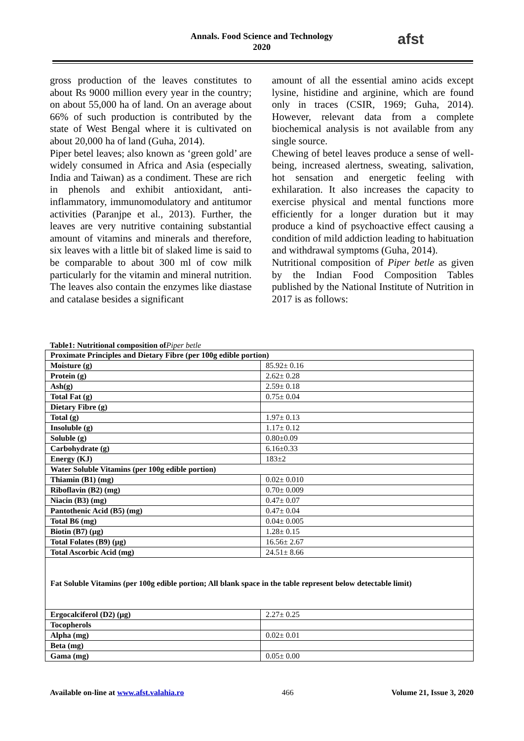Annals. Food Science and Technology
2020
afst
gross production of the leaves constitutes to about Rs 9000 million every year in the country; on about 55,000 ha of land. On an average about 66% of such production is contributed by the state of West Bengal where it is cultivated on about 20,000 ha of land (Guha, 2014).
Piper betel leaves; also known as ‘green gold’ are widely consumed in Africa and Asia (especially India and Taiwan) as a condiment. These are rich in phenols and exhibit antioxidant, anti-inflammatory, immunomodulatory and antitumor activities (Paranjpe et al., 2013). Further, the leaves are very nutritive containing substantial amount of vitamins and minerals and therefore, six leaves with a little bit of slaked lime is said to be comparable to about 300 ml of cow milk particularly for the vitamin and mineral nutrition. The leaves also contain the enzymes like diastase and catalase besides a significant
amount of all the essential amino acids except lysine, histidine and arginine, which are found only in traces (CSIR, 1969; Guha, 2014). However, relevant data from a complete biochemical analysis is not available from any single source.
Chewing of betel leaves produce a sense of well-being, increased alertness, sweating, salivation, hot sensation and energetic feeling with exhilaration. It also increases the capacity to exercise physical and mental functions more efficiently for a longer duration but it may produce a kind of psychoactive effect causing a condition of mild addiction leading to habituation and withdrawal symptoms (Guha, 2014).
Nutritional composition of Piper betle as given by the Indian Food Composition Tables published by the National Institute of Nutrition in 2017 is as follows:
Table1: Nutritional composition ofPiper betle
| Proximate Principles and Dietary Fibre (per 100g edible portion) | |
| Moisture (g) | 85.92± 0.16 |
| Protein (g) | 2.62± 0.28 |
| Ash(g) | 2.59± 0.18 |
| Total Fat (g) | 0.75± 0.04 |
| Dietary Fibre (g) | |
| Total (g) | 1.97± 0.13 |
| Insoluble (g) | 1.17± 0.12 |
| Soluble (g) | 0.80±0.09 |
| Carbohydrate (g) | 6.16±0.33 |
| Energy (KJ) | 183±2 |
| Water Soluble Vitamins (per 100g edible portion) | |
| Thiamin (B1) (mg) | 0.02± 0.010 |
| Riboflavin (B2) (mg) | 0.70± 0.009 |
| Niacin (B3) (mg) | 0.47± 0.07 |
| Pantothenic Acid (B5) (mg) | 0.47± 0.04 |
| Total B6 (mg) | 0.04± 0.005 |
| Biotin (B7) (µg) | 1.28± 0.15 |
| Total Folates (B9) (µg) | 16.56± 2.67 |
| Total Ascorbic Acid (mg) | 24.51± 8.66 |
| Fat Soluble Vitamins (per 100g edible portion; All blank space in the table represent below detectable limit) | |
| Ergocalciferol (D2) (µg) | 2.27± 0.25 |
| Tocopherols | |
| Alpha (mg) | 0.02± 0.01 |
| Beta (mg) | |
| Gama (mg) | 0.05± 0.00 |
Available on-line at www.afst.valahia.ro 466 Volume 21, Issue 3, 2020